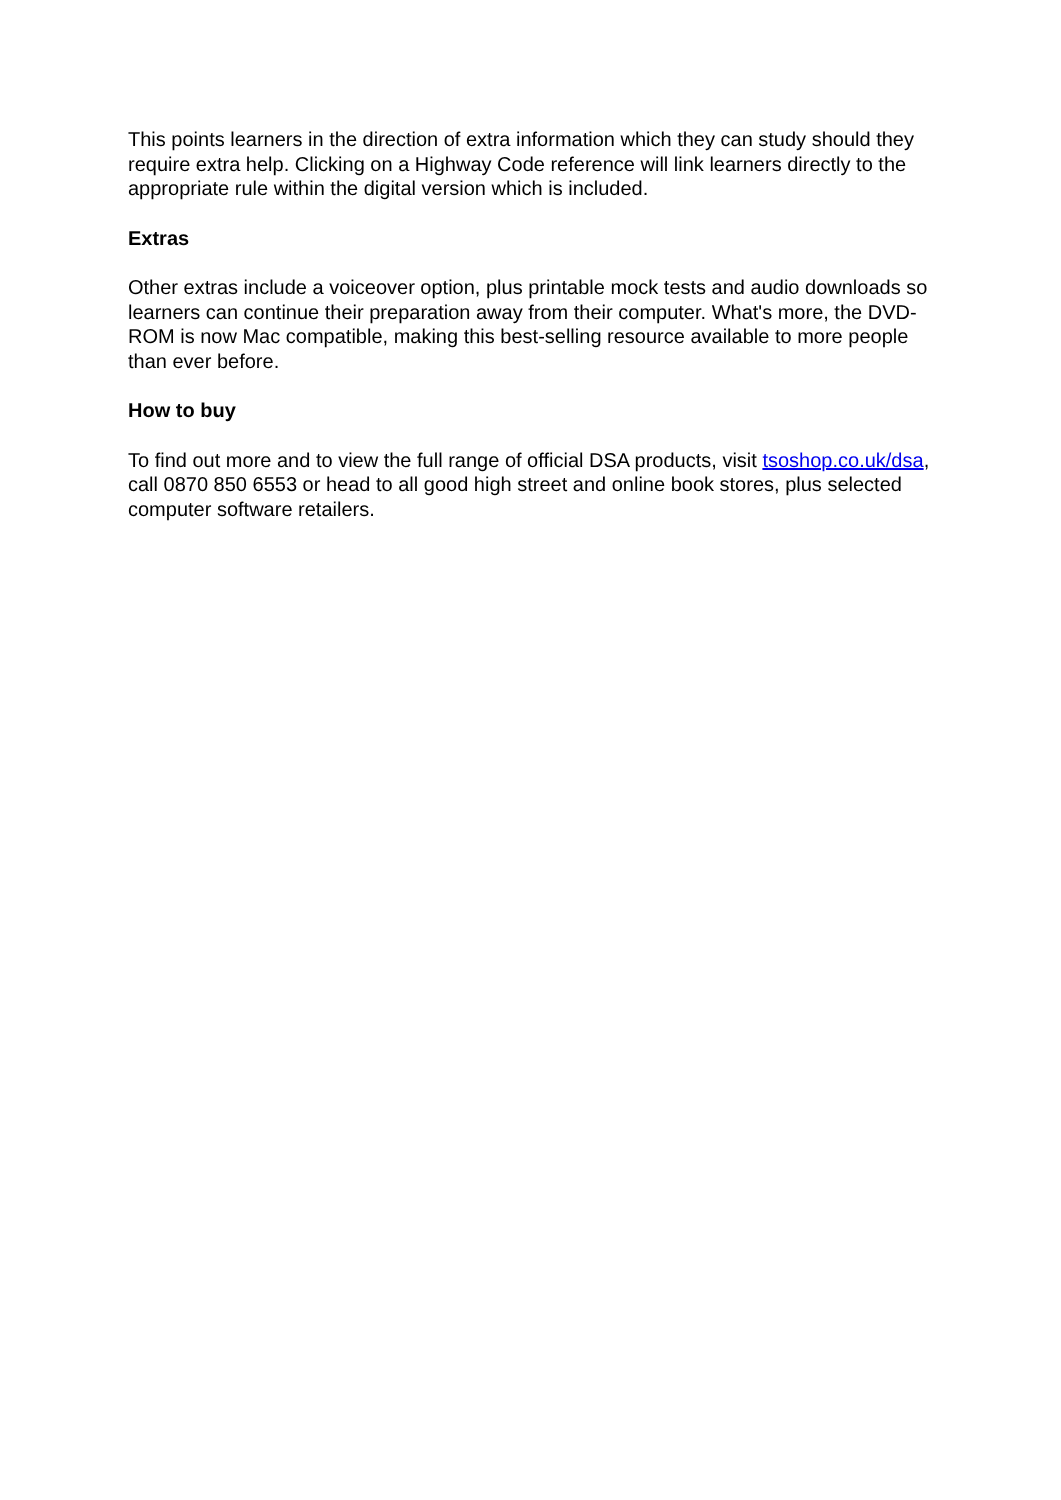This points learners in the direction of extra information which they can study should they require extra help. Clicking on a Highway Code reference will link learners directly to the appropriate rule within the digital version which is included.
Extras
Other extras include a voiceover option, plus printable mock tests and audio downloads so learners can continue their preparation away from their computer. What's more, the DVD-ROM is now Mac compatible, making this best-selling resource available to more people than ever before.
How to buy
To find out more and to view the full range of official DSA products, visit tsoshop.co.uk/dsa, call 0870 850 6553 or head to all good high street and online book stores, plus selected computer software retailers.